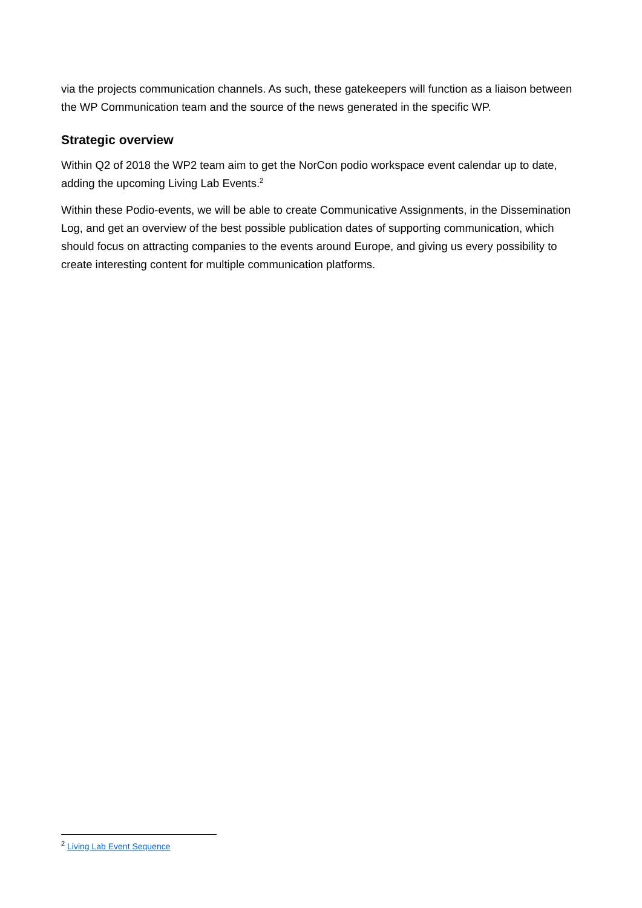via the projects communication channels. As such, these gatekeepers will function as a liaison between the WP Communication team and the source of the news generated in the specific WP.
Strategic overview
Within Q2 of 2018 the WP2 team aim to get the NorCon podio workspace event calendar up to date, adding the upcoming Living Lab Events.<sup>2</sup>
Within these Podio-events, we will be able to create Communicative Assignments, in the Dissemination Log, and get an overview of the best possible publication dates of supporting communication, which should focus on attracting companies to the events around Europe, and giving us every possibility to create interesting content for multiple communication platforms.
<sup>2</sup> Living Lab Event Sequence